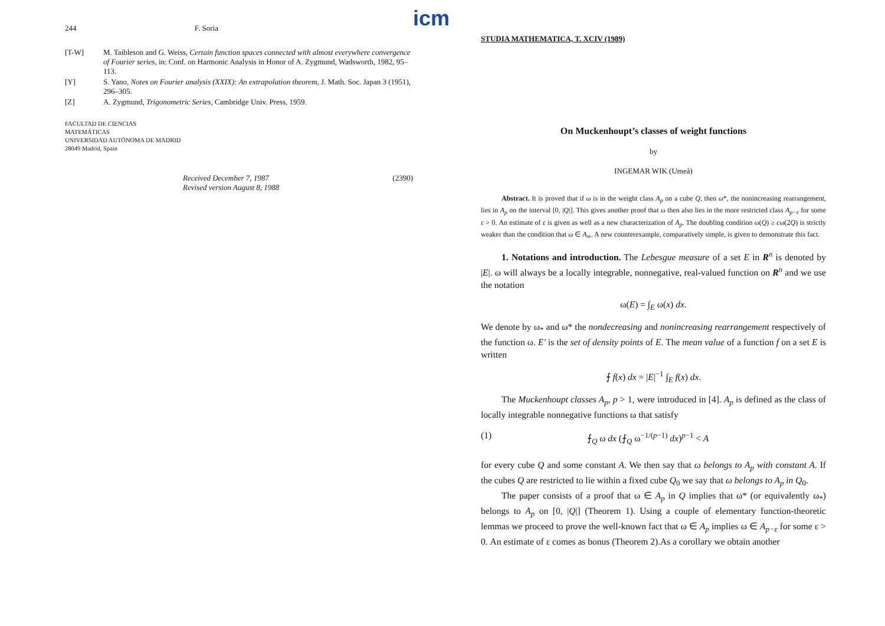244 F. Soria
[T-W] M. Taibleson and G. Weiss, Certain function spaces connected with almost everywhere convergence of Fourier series, in: Conf. on Harmonic Analysis in Honor of A. Zygmund, Wadsworth, 1982, 95–113.
[Y] S. Yano, Notes on Fourier analysis (XXIX): An extrapolation theorem, J. Math. Soc. Japan 3 (1951), 296–305.
[Z] A. Zygmund, Trigonometric Series, Cambridge Univ. Press, 1959.
FACULTAD DE CIENCIAS
MATEMÁTICAS
UNIVERSIDAD AUTÓNOMA DE MADRID
28049 Madrid, Spain
Received December 7, 1987
Revised version August 8, 1988 (2390)
icm
STUDIA MATHEMATICA, T. XCIV (1989)
On Muckenhoupt’s classes of weight functions
by
INGEMAR WIK (Umeå)
Abstract. It is proved that if ω is in the weight class A<sub>p</sub> on a cube Q, then ω*, the nonincreasing rearrangement, lies in A<sub>p</sub> on the interval [0, |Q|]. This gives another proof that ω then also lies in the more restricted class A<sub>p−ε</sub> for some ε > 0. An estimate of ε is given as well as a new characterization of A<sub>p</sub>. The doubling condition ω(Q) ≥ cω(2Q) is strictly weaker than the condition that ω ∈ A<sub>∞</sub>. A new counterexample, comparatively simple, is given to demonstrate this fact.
1. Notations and introduction. The Lebesgue measure of a set E in R<sup>n</sup> is denoted by |E|. ω will always be a locally integrable, nonnegative, real-valued function on R<sup>n</sup> and we use the notation
ω(E) = ∫<sub>E</sub> ω(x) dx.
We denote by ω<sub>*</sub> and ω* the nondecreasing and nonincreasing rearrangement respectively of the function ω. E′ is the set of density points of E. The mean value of a function f on a set E is written
⨍ f(x) dx = |E|<sup>−1</sup> ∫<sub>E</sub> f(x) dx.
The Muckenhoupt classes A<sub>p</sub>, p > 1, were introduced in [4]. A<sub>p</sub> is defined as the class of locally integrable nonnegative functions ω that satisfy
(1) ⨍<sub>Q</sub> ω dx (⨍<sub>Q</sub> ω<sup>−1/(p−1)</sup> dx)<sup>p−1</sup> < A
for every cube Q and some constant A. We then say that ω belongs to A<sub>p</sub> with constant A. If the cubes Q are restricted to lie within a fixed cube Q<sub>0</sub> we say that ω belongs to A<sub>p</sub> in Q<sub>0</sub>.
The paper consists of a proof that ω ∈ A<sub>p</sub> in Q implies that ω* (or equivalently ω<sub>*</sub>) belongs to A<sub>p</sub> on [0, |Q|] (Theorem 1). Using a couple of elementary function-theoretic lemmas we proceed to prove the well-known fact that ω ∈ A<sub>p</sub> implies ω ∈ A<sub>p−ε</sub> for some ε > 0. An estimate of ε comes as bonus (Theorem 2).As a corollary we obtain another